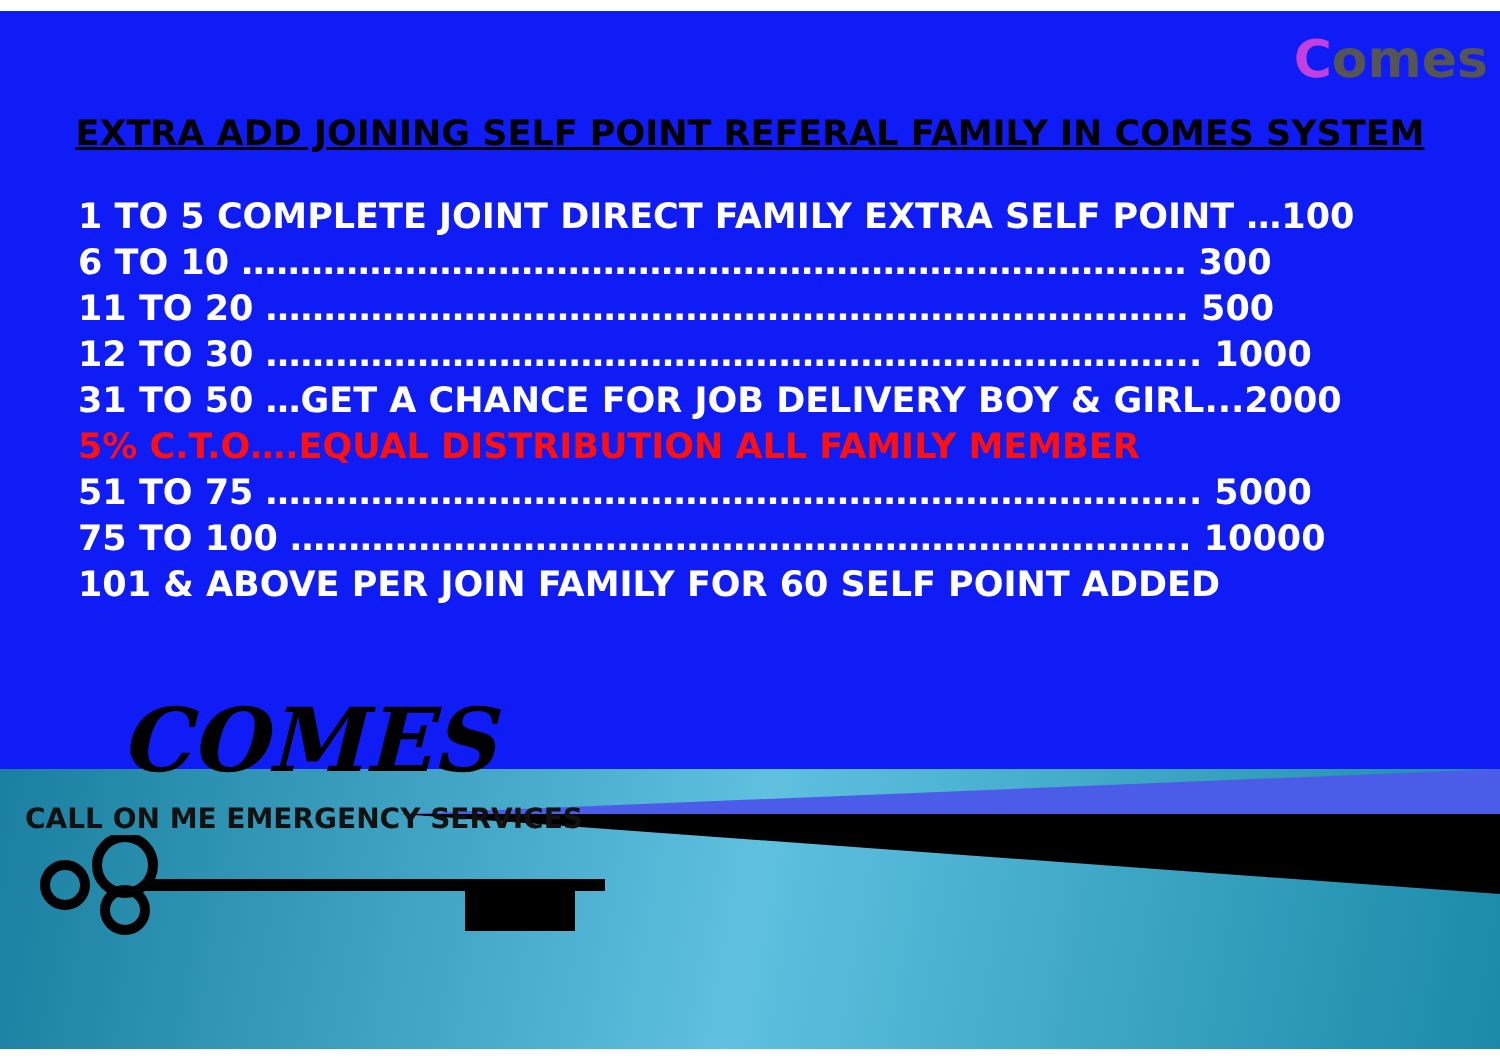Comes
EXTRA ADD JOINING SELF POINT REFERAL FAMILY IN COMES SYSTEM
1 TO 5 COMPLETE JOINT DIRECT FAMILY EXTRA SELF POINT …100
6 TO 10 ……………………………………………………………………… 300
11 TO 20 ……………………………………………………………………. 500
12 TO 30 …………………………………………………………………….. 1000
31 TO 50 …GET A CHANCE FOR JOB DELIVERY BOY & GIRL...2000
5% C.T.O….EQUAL DISTRIBUTION ALL FAMILY MEMBER
51 TO 75 …………………………………………………………………….. 5000
75 TO 100 ………………………………………………………………….. 10000
101 & ABOVE PER JOIN FAMILY FOR 60 SELF POINT ADDED
COMES
CALL ON ME EMERGENCY SERVICES